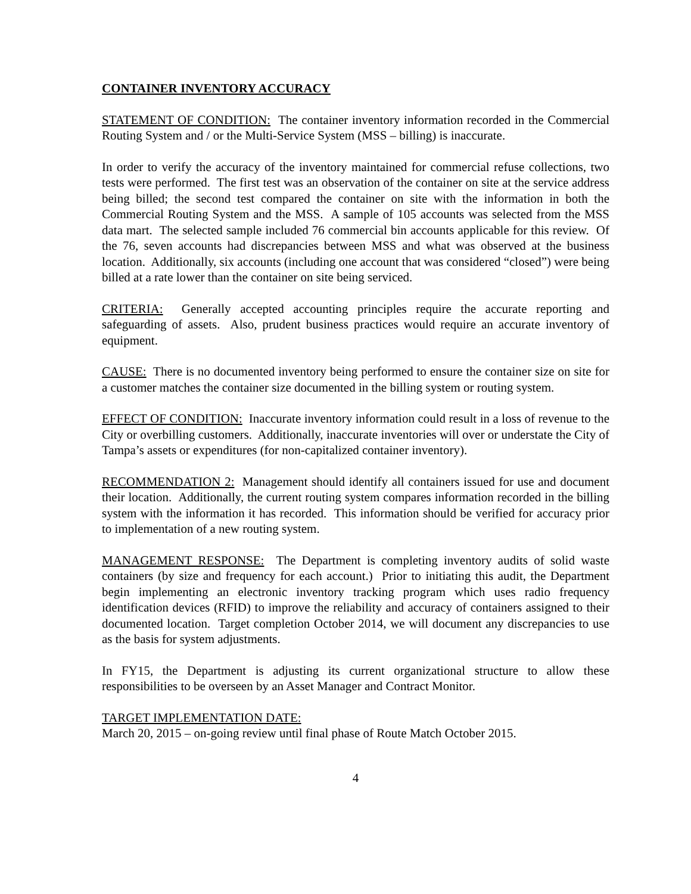CONTAINER INVENTORY ACCURACY
STATEMENT OF CONDITION: The container inventory information recorded in the Commercial Routing System and / or the Multi-Service System (MSS – billing) is inaccurate.
In order to verify the accuracy of the inventory maintained for commercial refuse collections, two tests were performed. The first test was an observation of the container on site at the service address being billed; the second test compared the container on site with the information in both the Commercial Routing System and the MSS. A sample of 105 accounts was selected from the MSS data mart. The selected sample included 76 commercial bin accounts applicable for this review. Of the 76, seven accounts had discrepancies between MSS and what was observed at the business location. Additionally, six accounts (including one account that was considered “closed”) were being billed at a rate lower than the container on site being serviced.
CRITERIA: Generally accepted accounting principles require the accurate reporting and safeguarding of assets. Also, prudent business practices would require an accurate inventory of equipment.
CAUSE: There is no documented inventory being performed to ensure the container size on site for a customer matches the container size documented in the billing system or routing system.
EFFECT OF CONDITION: Inaccurate inventory information could result in a loss of revenue to the City or overbilling customers. Additionally, inaccurate inventories will over or understate the City of Tampa’s assets or expenditures (for non-capitalized container inventory).
RECOMMENDATION 2: Management should identify all containers issued for use and document their location. Additionally, the current routing system compares information recorded in the billing system with the information it has recorded. This information should be verified for accuracy prior to implementation of a new routing system.
MANAGEMENT RESPONSE: The Department is completing inventory audits of solid waste containers (by size and frequency for each account.) Prior to initiating this audit, the Department begin implementing an electronic inventory tracking program which uses radio frequency identification devices (RFID) to improve the reliability and accuracy of containers assigned to their documented location. Target completion October 2014, we will document any discrepancies to use as the basis for system adjustments.
In FY15, the Department is adjusting its current organizational structure to allow these responsibilities to be overseen by an Asset Manager and Contract Monitor.
TARGET IMPLEMENTATION DATE:
March 20, 2015 – on-going review until final phase of Route Match October 2015.
4